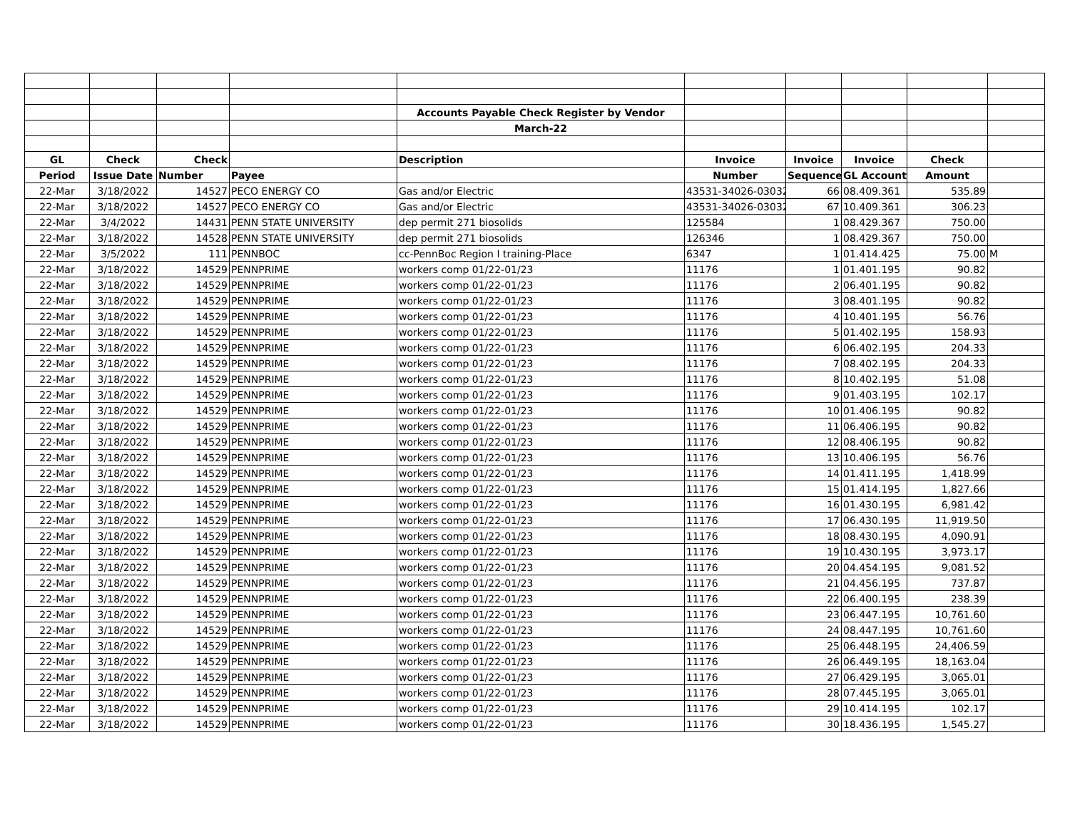| | | | | Accounts Payable Check Register by Vendor | | | | | |
| | | | | March-22 | | | | | |
| GL | Check | Check | | Description | Invoice | Invoice | Invoice | Check | |
| Period | Issue Date | Number | Payee | | Number | Sequence | GL Account | Amount | |
| 22-Mar | 3/18/2022 | 14527 | PECO ENERGY CO | Gas and/or Electric | 43531-34026-030322 | 66 | 08.409.361 | 535.89 | |
| 22-Mar | 3/18/2022 | 14527 | PECO ENERGY CO | Gas and/or Electric | 43531-34026-030322 | 67 | 10.409.361 | 306.23 | |
| 22-Mar | 3/4/2022 | 14431 | PENN STATE UNIVERSITY | dep permit 271 biosolids | 125584 | 1 | 08.429.367 | 750.00 | |
| 22-Mar | 3/18/2022 | 14528 | PENN STATE UNIVERSITY | dep permit 271 biosolids | 126346 | 1 | 08.429.367 | 750.00 | |
| 22-Mar | 3/5/2022 | 111 | PENNBOC | cc-PennBoc Region I training-Place | 6347 | 1 | 01.414.425 | 75.00 | M |
| 22-Mar | 3/18/2022 | 14529 | PENNPRIME | workers comp 01/22-01/23 | 11176 | 1 | 01.401.195 | 90.82 | |
| 22-Mar | 3/18/2022 | 14529 | PENNPRIME | workers comp 01/22-01/23 | 11176 | 2 | 06.401.195 | 90.82 | |
| 22-Mar | 3/18/2022 | 14529 | PENNPRIME | workers comp 01/22-01/23 | 11176 | 3 | 08.401.195 | 90.82 | |
| 22-Mar | 3/18/2022 | 14529 | PENNPRIME | workers comp 01/22-01/23 | 11176 | 4 | 10.401.195 | 56.76 | |
| 22-Mar | 3/18/2022 | 14529 | PENNPRIME | workers comp 01/22-01/23 | 11176 | 5 | 01.402.195 | 158.93 | |
| 22-Mar | 3/18/2022 | 14529 | PENNPRIME | workers comp 01/22-01/23 | 11176 | 6 | 06.402.195 | 204.33 | |
| 22-Mar | 3/18/2022 | 14529 | PENNPRIME | workers comp 01/22-01/23 | 11176 | 7 | 08.402.195 | 204.33 | |
| 22-Mar | 3/18/2022 | 14529 | PENNPRIME | workers comp 01/22-01/23 | 11176 | 8 | 10.402.195 | 51.08 | |
| 22-Mar | 3/18/2022 | 14529 | PENNPRIME | workers comp 01/22-01/23 | 11176 | 9 | 01.403.195 | 102.17 | |
| 22-Mar | 3/18/2022 | 14529 | PENNPRIME | workers comp 01/22-01/23 | 11176 | 10 | 01.406.195 | 90.82 | |
| 22-Mar | 3/18/2022 | 14529 | PENNPRIME | workers comp 01/22-01/23 | 11176 | 11 | 06.406.195 | 90.82 | |
| 22-Mar | 3/18/2022 | 14529 | PENNPRIME | workers comp 01/22-01/23 | 11176 | 12 | 08.406.195 | 90.82 | |
| 22-Mar | 3/18/2022 | 14529 | PENNPRIME | workers comp 01/22-01/23 | 11176 | 13 | 10.406.195 | 56.76 | |
| 22-Mar | 3/18/2022 | 14529 | PENNPRIME | workers comp 01/22-01/23 | 11176 | 14 | 01.411.195 | 1,418.99 | |
| 22-Mar | 3/18/2022 | 14529 | PENNPRIME | workers comp 01/22-01/23 | 11176 | 15 | 01.414.195 | 1,827.66 | |
| 22-Mar | 3/18/2022 | 14529 | PENNPRIME | workers comp 01/22-01/23 | 11176 | 16 | 01.430.195 | 6,981.42 | |
| 22-Mar | 3/18/2022 | 14529 | PENNPRIME | workers comp 01/22-01/23 | 11176 | 17 | 06.430.195 | 11,919.50 | |
| 22-Mar | 3/18/2022 | 14529 | PENNPRIME | workers comp 01/22-01/23 | 11176 | 18 | 08.430.195 | 4,090.91 | |
| 22-Mar | 3/18/2022 | 14529 | PENNPRIME | workers comp 01/22-01/23 | 11176 | 19 | 10.430.195 | 3,973.17 | |
| 22-Mar | 3/18/2022 | 14529 | PENNPRIME | workers comp 01/22-01/23 | 11176 | 20 | 04.454.195 | 9,081.52 | |
| 22-Mar | 3/18/2022 | 14529 | PENNPRIME | workers comp 01/22-01/23 | 11176 | 21 | 04.456.195 | 737.87 | |
| 22-Mar | 3/18/2022 | 14529 | PENNPRIME | workers comp 01/22-01/23 | 11176 | 22 | 06.400.195 | 238.39 | |
| 22-Mar | 3/18/2022 | 14529 | PENNPRIME | workers comp 01/22-01/23 | 11176 | 23 | 06.447.195 | 10,761.60 | |
| 22-Mar | 3/18/2022 | 14529 | PENNPRIME | workers comp 01/22-01/23 | 11176 | 24 | 08.447.195 | 10,761.60 | |
| 22-Mar | 3/18/2022 | 14529 | PENNPRIME | workers comp 01/22-01/23 | 11176 | 25 | 06.448.195 | 24,406.59 | |
| 22-Mar | 3/18/2022 | 14529 | PENNPRIME | workers comp 01/22-01/23 | 11176 | 26 | 06.449.195 | 18,163.04 | |
| 22-Mar | 3/18/2022 | 14529 | PENNPRIME | workers comp 01/22-01/23 | 11176 | 27 | 06.429.195 | 3,065.01 | |
| 22-Mar | 3/18/2022 | 14529 | PENNPRIME | workers comp 01/22-01/23 | 11176 | 28 | 07.445.195 | 3,065.01 | |
| 22-Mar | 3/18/2022 | 14529 | PENNPRIME | workers comp 01/22-01/23 | 11176 | 29 | 10.414.195 | 102.17 | |
| 22-Mar | 3/18/2022 | 14529 | PENNPRIME | workers comp 01/22-01/23 | 11176 | 30 | 18.436.195 | 1,545.27 | |